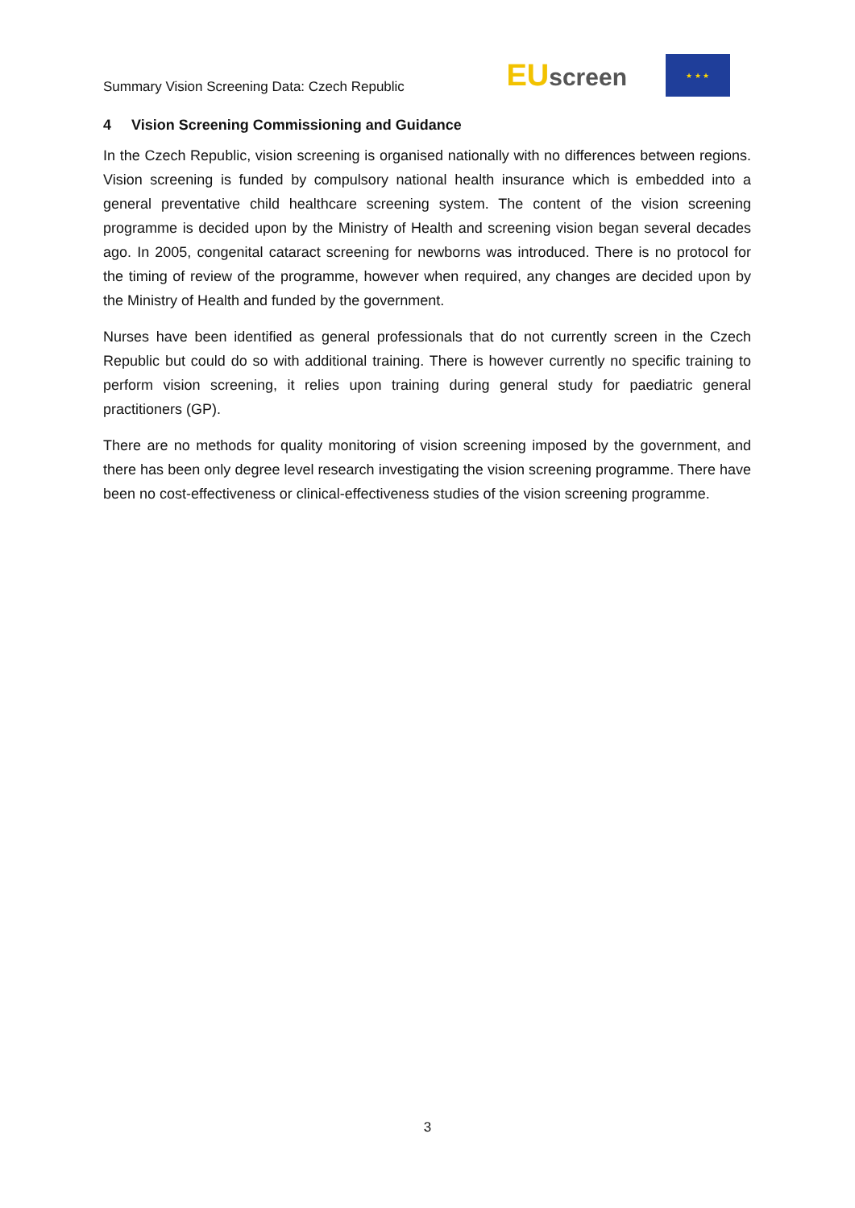Summary Vision Screening Data: Czech Republic
EU screen
★ ★ ★
4 Vision Screening Commissioning and Guidance
In the Czech Republic, vision screening is organised nationally with no differences between regions. Vision screening is funded by compulsory national health insurance which is embedded into a general preventative child healthcare screening system. The content of the vision screening programme is decided upon by the Ministry of Health and screening vision began several decades ago. In 2005, congenital cataract screening for newborns was introduced. There is no protocol for the timing of review of the programme, however when required, any changes are decided upon by the Ministry of Health and funded by the government.
Nurses have been identified as general professionals that do not currently screen in the Czech Republic but could do so with additional training. There is however currently no specific training to perform vision screening, it relies upon training during general study for paediatric general practitioners (GP).
There are no methods for quality monitoring of vision screening imposed by the government, and there has been only degree level research investigating the vision screening programme. There have been no cost-effectiveness or clinical-effectiveness studies of the vision screening programme.
3